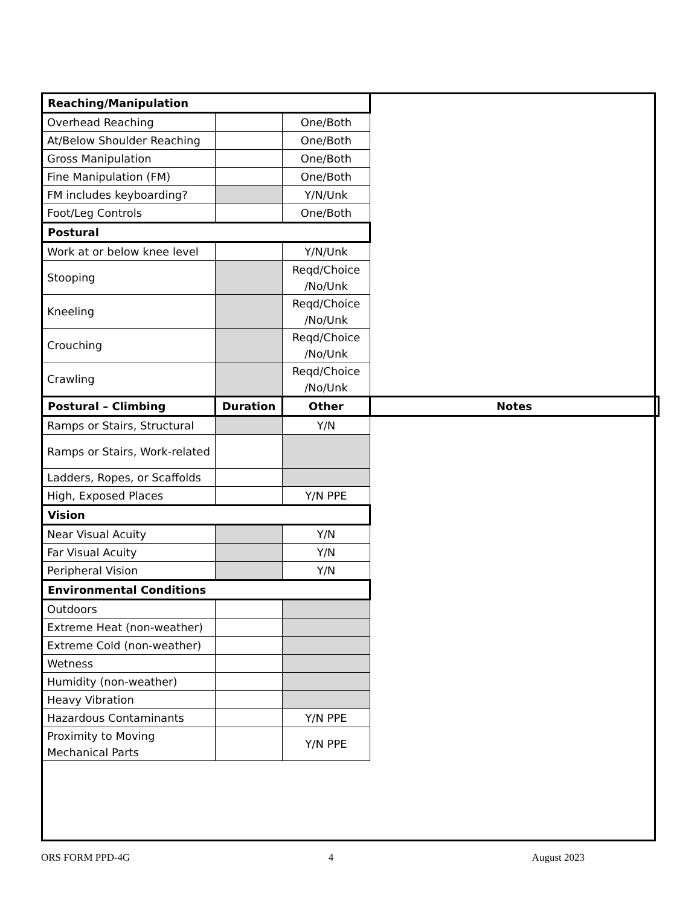| Reaching/Manipulation | | | |
| --- | --- | --- | --- |
| Overhead Reaching | | One/Both | |
| At/Below Shoulder Reaching | | One/Both | |
| Gross Manipulation | | One/Both | |
| Fine Manipulation (FM) | | One/Both | |
| FM includes keyboarding? | | Y/N/Unk | |
| Foot/Leg Controls | | One/Both | |
| Postural | | | |
| Work at or below knee level | | Y/N/Unk | |
| Stooping | | Reqd/Choice /No/Unk | |
| Kneeling | | Reqd/Choice /No/Unk | |
| Crouching | | Reqd/Choice /No/Unk | |
| Crawling | | Reqd/Choice /No/Unk | |
| Postural – Climbing | Duration | Other | Notes |
| Ramps or Stairs, Structural | | Y/N | |
| Ramps or Stairs, Work-related | | | |
| Ladders, Ropes, or Scaffolds | | | |
| High, Exposed Places | | Y/N PPE | |
| Vision | | | |
| Near Visual Acuity | | Y/N | |
| Far Visual Acuity | | Y/N | |
| Peripheral Vision | | Y/N | |
| Environmental Conditions | | | |
| Outdoors | | | |
| Extreme Heat (non-weather) | | | |
| Extreme Cold (non-weather) | | | |
| Wetness | | | |
| Humidity (non-weather) | | | |
| Heavy Vibration | | | |
| Hazardous Contaminants | | Y/N PPE | |
| Proximity to Moving Mechanical Parts | | Y/N PPE | |
ORS FORM PPD-4G 4 August 2023